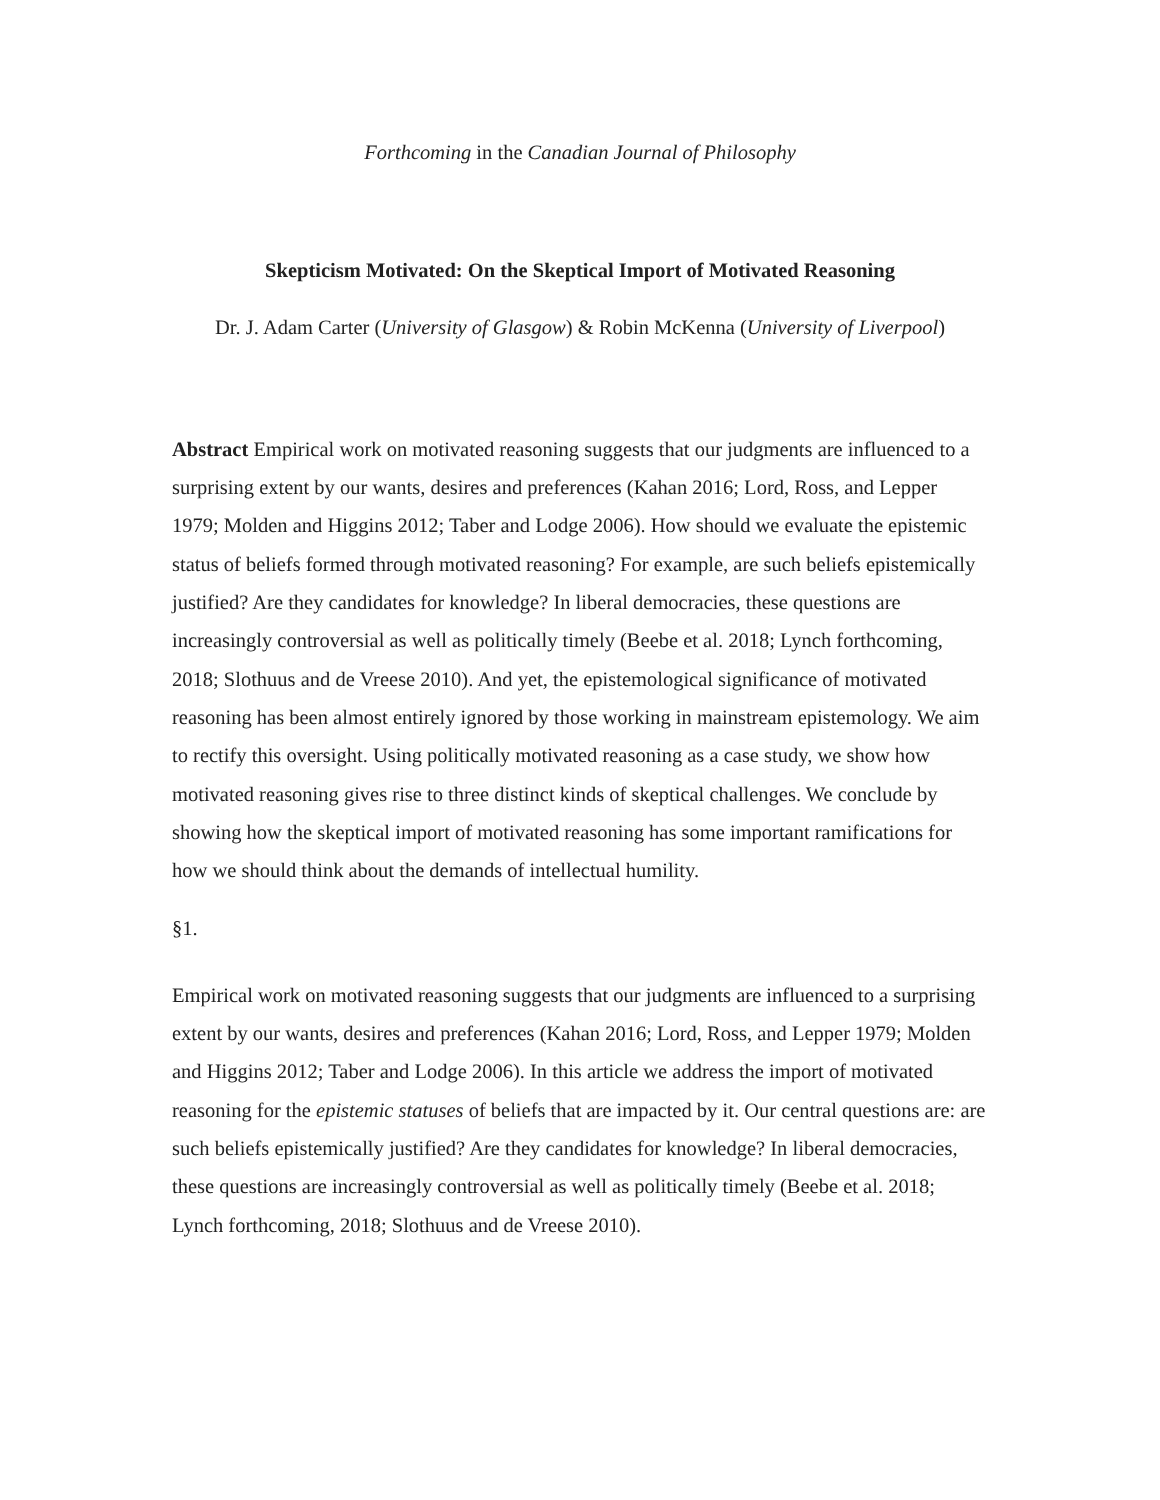Forthcoming in the Canadian Journal of Philosophy
Skepticism Motivated: On the Skeptical Import of Motivated Reasoning
Dr. J. Adam Carter (University of Glasgow) & Robin McKenna (University of Liverpool)
Abstract Empirical work on motivated reasoning suggests that our judgments are influenced to a surprising extent by our wants, desires and preferences (Kahan 2016; Lord, Ross, and Lepper 1979; Molden and Higgins 2012; Taber and Lodge 2006). How should we evaluate the epistemic status of beliefs formed through motivated reasoning? For example, are such beliefs epistemically justified? Are they candidates for knowledge? In liberal democracies, these questions are increasingly controversial as well as politically timely (Beebe et al. 2018; Lynch forthcoming, 2018; Slothuus and de Vreese 2010). And yet, the epistemological significance of motivated reasoning has been almost entirely ignored by those working in mainstream epistemology. We aim to rectify this oversight. Using politically motivated reasoning as a case study, we show how motivated reasoning gives rise to three distinct kinds of skeptical challenges. We conclude by showing how the skeptical import of motivated reasoning has some important ramifications for how we should think about the demands of intellectual humility.
§1.
Empirical work on motivated reasoning suggests that our judgments are influenced to a surprising extent by our wants, desires and preferences (Kahan 2016; Lord, Ross, and Lepper 1979; Molden and Higgins 2012; Taber and Lodge 2006). In this article we address the import of motivated reasoning for the epistemic statuses of beliefs that are impacted by it. Our central questions are: are such beliefs epistemically justified? Are they candidates for knowledge? In liberal democracies, these questions are increasingly controversial as well as politically timely (Beebe et al. 2018; Lynch forthcoming, 2018; Slothuus and de Vreese 2010).